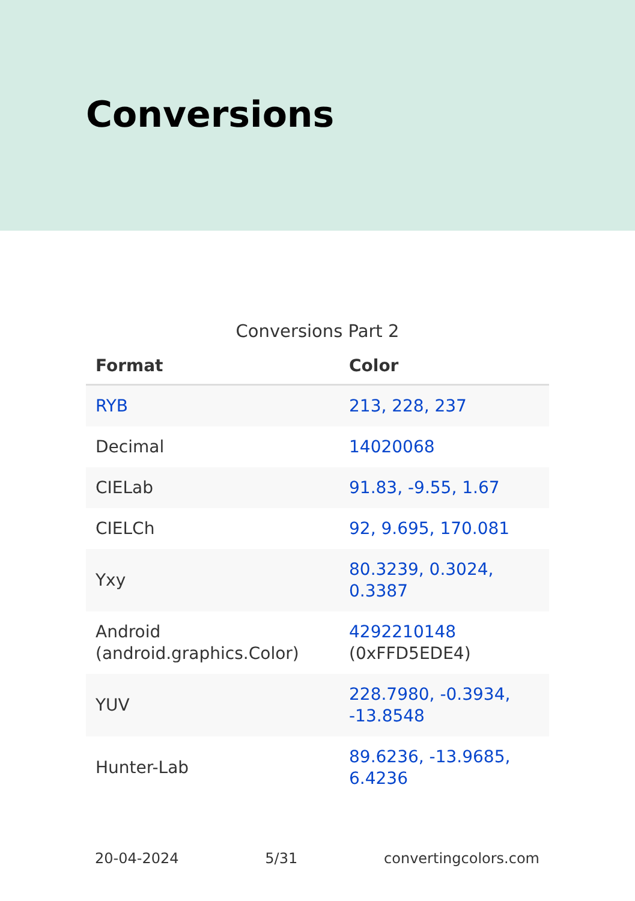Conversions
Conversions Part 2
| Format | Color |
| --- | --- |
| RYB | 213, 228, 237 |
| Decimal | 14020068 |
| CIELab | 91.83, -9.55, 1.67 |
| CIELCh | 92, 9.695, 170.081 |
| Yxy | 80.3239, 0.3024, 0.3387 |
| Android (android.graphics.Color) | 4292210148 (0xFFD5EDE4) |
| YUV | 228.7980, -0.3934, -13.8548 |
| Hunter-Lab | 89.6236, -13.9685, 6.4236 |
20-04-2024 5/31 convertingcolors.com